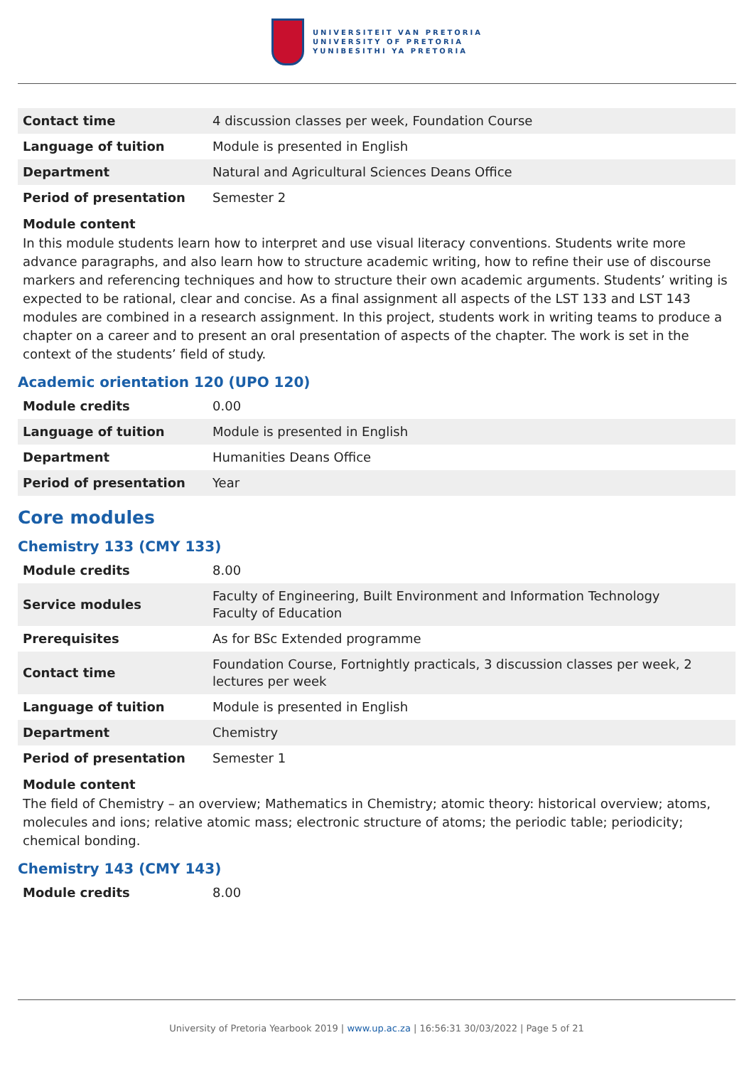UNIVERSITEIT VAN PRETORIA
UNIVERSITY OF PRETORIA
YUNIBESITHI YA PRETORIA
| Contact time | 4 discussion classes per week, Foundation Course |
| Language of tuition | Module is presented in English |
| Department | Natural and Agricultural Sciences Deans Office |
| Period of presentation | Semester 2 |
Module content
In this module students learn how to interpret and use visual literacy conventions. Students write more advance paragraphs, and also learn how to structure academic writing, how to refine their use of discourse markers and referencing techniques and how to structure their own academic arguments. Students’ writing is expected to be rational, clear and concise. As a final assignment all aspects of the LST 133 and LST 143 modules are combined in a research assignment. In this project, students work in writing teams to produce a chapter on a career and to present an oral presentation of aspects of the chapter. The work is set in the context of the students’ field of study.
Academic orientation 120 (UPO 120)
| Module credits | 0.00 |
| Language of tuition | Module is presented in English |
| Department | Humanities Deans Office |
| Period of presentation | Year |
Core modules
Chemistry 133 (CMY 133)
| Module credits | 8.00 |
| Service modules | Faculty of Engineering, Built Environment and Information Technology Faculty of Education |
| Prerequisites | As for BSc Extended programme |
| Contact time | Foundation Course, Fortnightly practicals, 3 discussion classes per week, 2 lectures per week |
| Language of tuition | Module is presented in English |
| Department | Chemistry |
| Period of presentation | Semester 1 |
Module content
The field of Chemistry – an overview; Mathematics in Chemistry; atomic theory: historical overview; atoms, molecules and ions; relative atomic mass; electronic structure of atoms; the periodic table; periodicity; chemical bonding.
Chemistry 143 (CMY 143)
| Module credits | 8.00 |
University of Pretoria Yearbook 2019 | www.up.ac.za | 16:56:31 30/03/2022 | Page 5 of 21